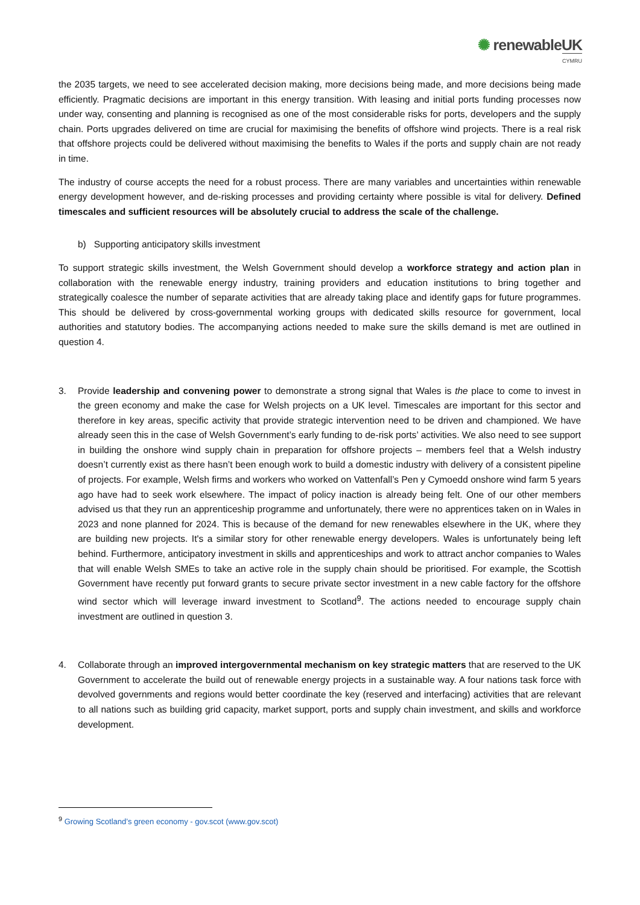✺ renewableUK
CYMRU
the 2035 targets, we need to see accelerated decision making, more decisions being made, and more decisions being made efficiently. Pragmatic decisions are important in this energy transition. With leasing and initial ports funding processes now under way, consenting and planning is recognised as one of the most considerable risks for ports, developers and the supply chain. Ports upgrades delivered on time are crucial for maximising the benefits of offshore wind projects. There is a real risk that offshore projects could be delivered without maximising the benefits to Wales if the ports and supply chain are not ready in time.
The industry of course accepts the need for a robust process. There are many variables and uncertainties within renewable energy development however, and de-risking processes and providing certainty where possible is vital for delivery. Defined timescales and sufficient resources will be absolutely crucial to address the scale of the challenge.
b) Supporting anticipatory skills investment
To support strategic skills investment, the Welsh Government should develop a workforce strategy and action plan in collaboration with the renewable energy industry, training providers and education institutions to bring together and strategically coalesce the number of separate activities that are already taking place and identify gaps for future programmes. This should be delivered by cross-governmental working groups with dedicated skills resource for government, local authorities and statutory bodies. The accompanying actions needed to make sure the skills demand is met are outlined in question 4.
3. Provide leadership and convening power to demonstrate a strong signal that Wales is the place to come to invest in the green economy and make the case for Welsh projects on a UK level. Timescales are important for this sector and therefore in key areas, specific activity that provide strategic intervention need to be driven and championed. We have already seen this in the case of Welsh Government’s early funding to de-risk ports’ activities. We also need to see support in building the onshore wind supply chain in preparation for offshore projects – members feel that a Welsh industry doesn’t currently exist as there hasn’t been enough work to build a domestic industry with delivery of a consistent pipeline of projects. For example, Welsh firms and workers who worked on Vattenfall’s Pen y Cymoedd onshore wind farm 5 years ago have had to seek work elsewhere. The impact of policy inaction is already being felt. One of our other members advised us that they run an apprenticeship programme and unfortunately, there were no apprentices taken on in Wales in 2023 and none planned for 2024. This is because of the demand for new renewables elsewhere in the UK, where they are building new projects. It's a similar story for other renewable energy developers. Wales is unfortunately being left behind. Furthermore, anticipatory investment in skills and apprenticeships and work to attract anchor companies to Wales that will enable Welsh SMEs to take an active role in the supply chain should be prioritised. For example, the Scottish Government have recently put forward grants to secure private sector investment in a new cable factory for the offshore wind sector which will leverage inward investment to Scotland<sup>9</sup>. The actions needed to encourage supply chain investment are outlined in question 3.
4. Collaborate through an improved intergovernmental mechanism on key strategic matters that are reserved to the UK Government to accelerate the build out of renewable energy projects in a sustainable way. A four nations task force with devolved governments and regions would better coordinate the key (reserved and interfacing) activities that are relevant to all nations such as building grid capacity, market support, ports and supply chain investment, and skills and workforce development.
<sup>9</sup> Growing Scotland’s green economy - gov.scot (www.gov.scot)